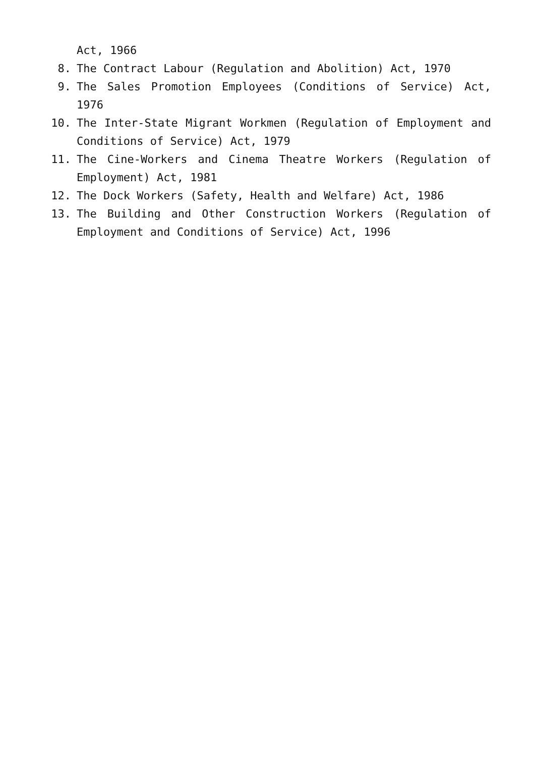Act, 1966
8. The Contract Labour (Regulation and Abolition) Act, 1970
9. The Sales Promotion Employees (Conditions of Service) Act, 1976
10. The Inter-State Migrant Workmen (Regulation of Employment and Conditions of Service) Act, 1979
11. The Cine-Workers and Cinema Theatre Workers (Regulation of Employment) Act, 1981
12. The Dock Workers (Safety, Health and Welfare) Act, 1986
13. The Building and Other Construction Workers (Regulation of Employment and Conditions of Service) Act, 1996